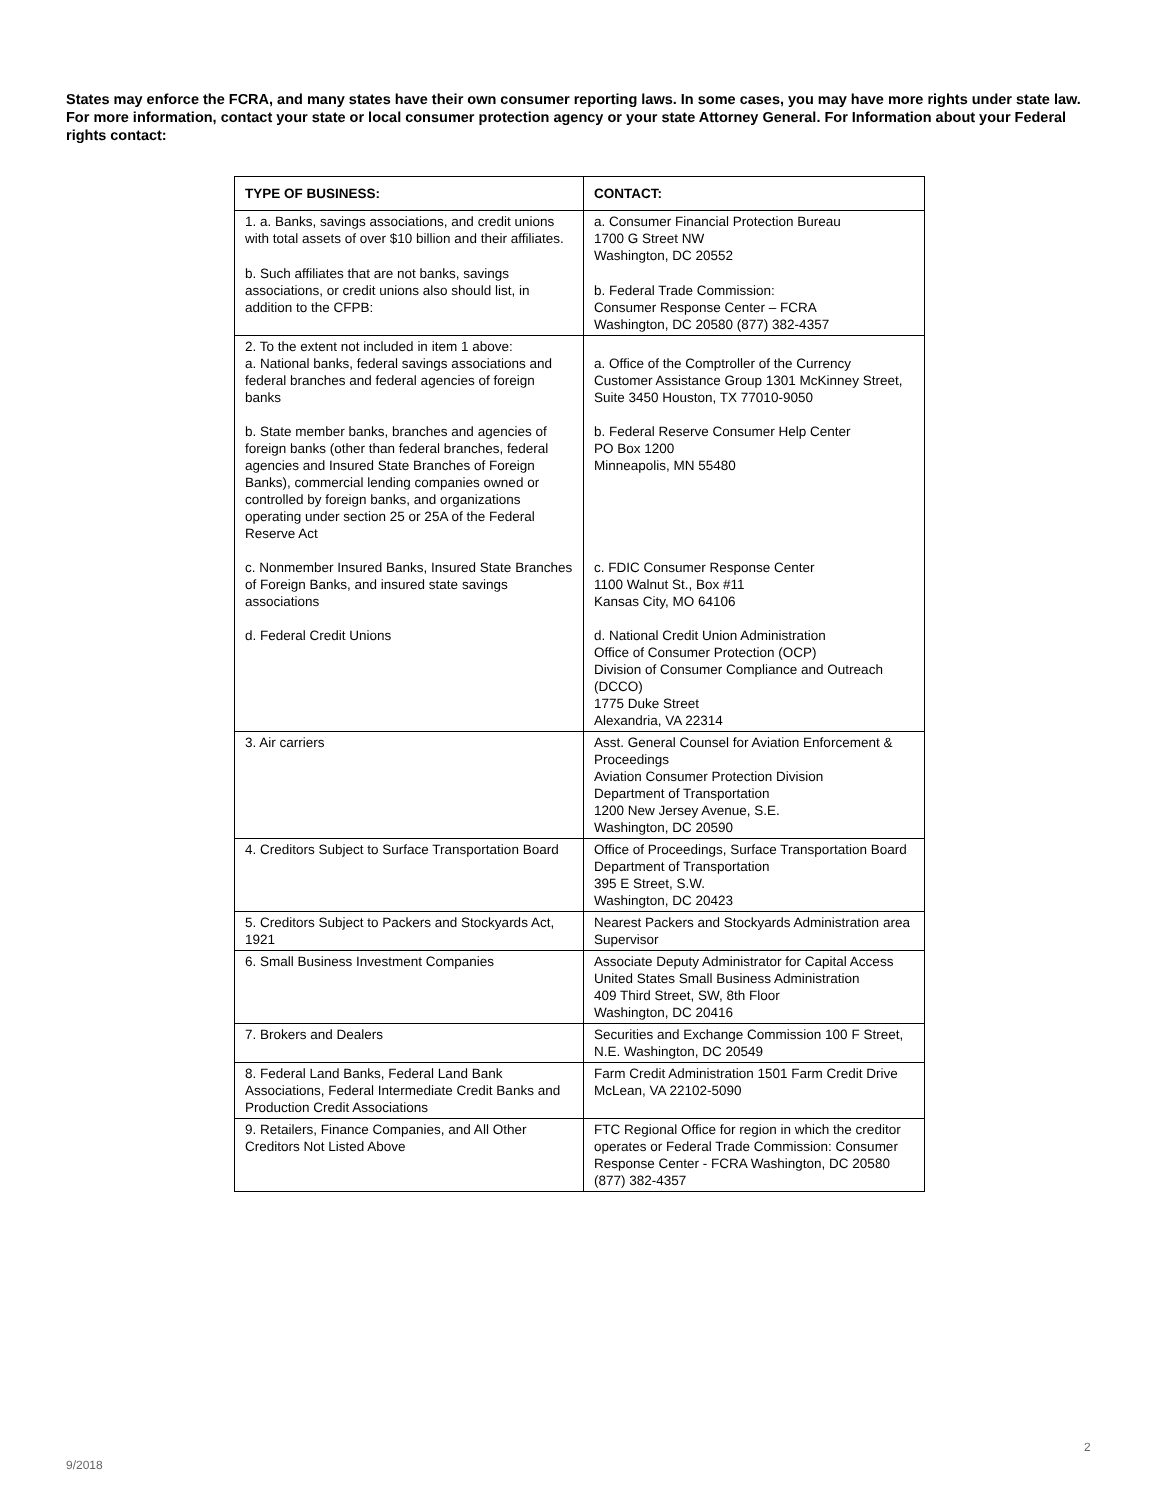States may enforce the FCRA, and many states have their own consumer reporting laws. In some cases, you may have more rights under state law. For more information, contact your state or local consumer protection agency or your state Attorney General. For Information about your Federal rights contact:
| TYPE OF BUSINESS: | CONTACT: |
| --- | --- |
| 1. a. Banks, savings associations, and credit unions with total assets of over $10 billion and their affiliates. b. Such affiliates that are not banks, savings associations, or credit unions also should list, in addition to the CFPB: | a. Consumer Financial Protection Bureau 1700 G Street NW Washington, DC 20552 b. Federal Trade Commission: Consumer Response Center – FCRA Washington, DC 20580 (877) 382-4357 |
| 2. To the extent not included in item 1 above: a. National banks, federal savings associations and federal branches and federal agencies of foreign banks b. State member banks, branches and agencies of foreign banks (other than federal branches, federal agencies and Insured State Branches of Foreign Banks), commercial lending companies owned or controlled by foreign banks, and organizations operating under section 25 or 25A of the Federal Reserve Act c. Nonmember Insured Banks, Insured State Branches of Foreign Banks, and insured state savings associations d. Federal Credit Unions | a. Office of the Comptroller of the Currency Customer Assistance Group 1301 McKinney Street, Suite 3450 Houston, TX 77010-9050 b. Federal Reserve Consumer Help Center PO Box 1200 Minneapolis, MN 55480 c. FDIC Consumer Response Center 1100 Walnut St., Box #11 Kansas City, MO 64106 d. National Credit Union Administration Office of Consumer Protection (OCP) Division of Consumer Compliance and Outreach (DCCO) 1775 Duke Street Alexandria, VA 22314 |
| 3. Air carriers | Asst. General Counsel for Aviation Enforcement & Proceedings Aviation Consumer Protection Division Department of Transportation 1200 New Jersey Avenue, S.E. Washington, DC 20590 |
| 4. Creditors Subject to Surface Transportation Board | Office of Proceedings, Surface Transportation Board Department of Transportation 395 E Street, S.W. Washington, DC 20423 |
| 5. Creditors Subject to Packers and Stockyards Act, 1921 | Nearest Packers and Stockyards Administration area Supervisor |
| 6. Small Business Investment Companies | Associate Deputy Administrator for Capital Access United States Small Business Administration 409 Third Street, SW, 8th Floor Washington, DC 20416 |
| 7. Brokers and Dealers | Securities and Exchange Commission 100 F Street, N.E. Washington, DC 20549 |
| 8. Federal Land Banks, Federal Land Bank Associations, Federal Intermediate Credit Banks and Production Credit Associations | Farm Credit Administration 1501 Farm Credit Drive McLean, VA 22102-5090 |
| 9. Retailers, Finance Companies, and All Other Creditors Not Listed Above | FTC Regional Office for region in which the creditor operates or Federal Trade Commission: Consumer Response Center - FCRA Washington, DC 20580 (877) 382-4357 |
2
9/2018